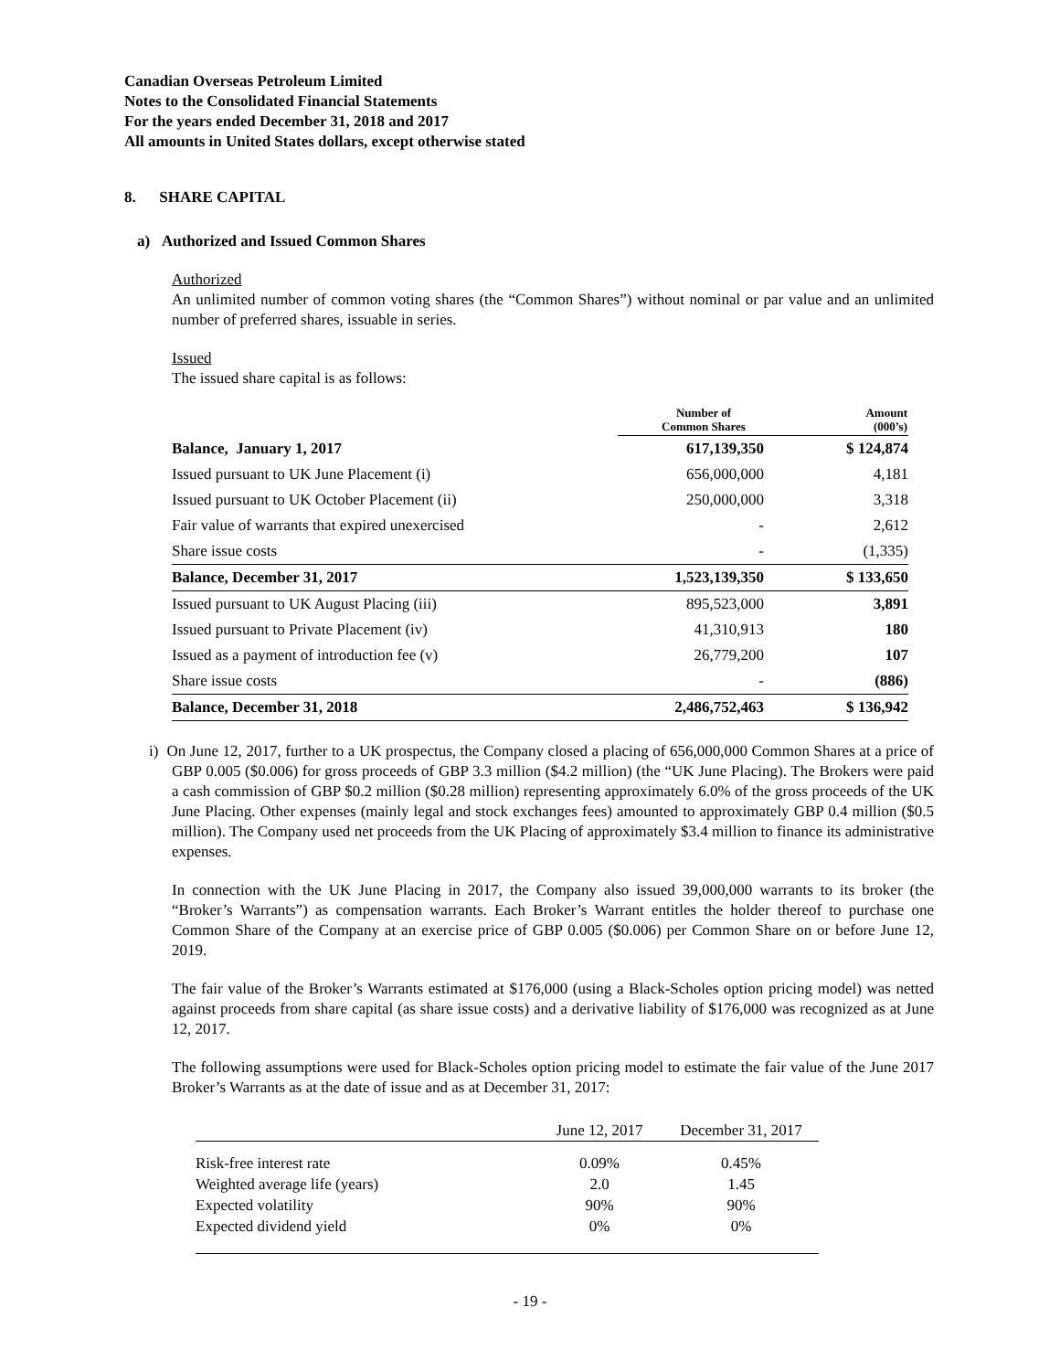Canadian Overseas Petroleum Limited
Notes to the Consolidated Financial Statements
For the years ended December 31, 2018 and 2017
All amounts in United States dollars, except otherwise stated
8. SHARE CAPITAL
a) Authorized and Issued Common Shares
Authorized
An unlimited number of common voting shares (the “Common Shares”) without nominal or par value and an unlimited number of preferred shares, issuable in series.
Issued
The issued share capital is as follows:
| | Number of Common Shares | Amount (000’s) |
| --- | --- | --- |
| Balance, January 1, 2017 | 617,139,350 | $ 124,874 |
| Issued pursuant to UK June Placement (i) | 656,000,000 | 4,181 |
| Issued pursuant to UK October Placement (ii) | 250,000,000 | 3,318 |
| Fair value of warrants that expired unexercised | - | 2,612 |
| Share issue costs | - | (1,335) |
| Balance, December 31, 2017 | 1,523,139,350 | $ 133,650 |
| Issued pursuant to UK August Placing (iii) | 895,523,000 | 3,891 |
| Issued pursuant to Private Placement (iv) | 41,310,913 | 180 |
| Issued as a payment of introduction fee (v) | 26,779,200 | 107 |
| Share issue costs | - | (886) |
| Balance, December 31, 2018 | 2,486,752,463 | $ 136,942 |
i) On June 12, 2017, further to a UK prospectus, the Company closed a placing of 656,000,000 Common Shares at a price of GBP 0.005 ($0.006) for gross proceeds of GBP 3.3 million ($4.2 million) (the “UK June Placing). The Brokers were paid a cash commission of GBP $0.2 million ($0.28 million) representing approximately 6.0% of the gross proceeds of the UK June Placing. Other expenses (mainly legal and stock exchanges fees) amounted to approximately GBP 0.4 million ($0.5 million). The Company used net proceeds from the UK Placing of approximately $3.4 million to finance its administrative expenses.
In connection with the UK June Placing in 2017, the Company also issued 39,000,000 warrants to its broker (the “Broker’s Warrants”) as compensation warrants. Each Broker’s Warrant entitles the holder thereof to purchase one Common Share of the Company at an exercise price of GBP 0.005 ($0.006) per Common Share on or before June 12, 2019.
The fair value of the Broker’s Warrants estimated at $176,000 (using a Black-Scholes option pricing model) was netted against proceeds from share capital (as share issue costs) and a derivative liability of $176,000 was recognized as at June 12, 2017.
The following assumptions were used for Black-Scholes option pricing model to estimate the fair value of the June 2017 Broker’s Warrants as at the date of issue and as at December 31, 2017:
| | June 12, 2017 | December 31, 2017 |
| Risk-free interest rate | 0.09% | 0.45% |
| Weighted average life (years) | 2.0 | 1.45 |
| Expected volatility | 90% | 90% |
| Expected dividend yield | 0% | 0% |
- 19 -